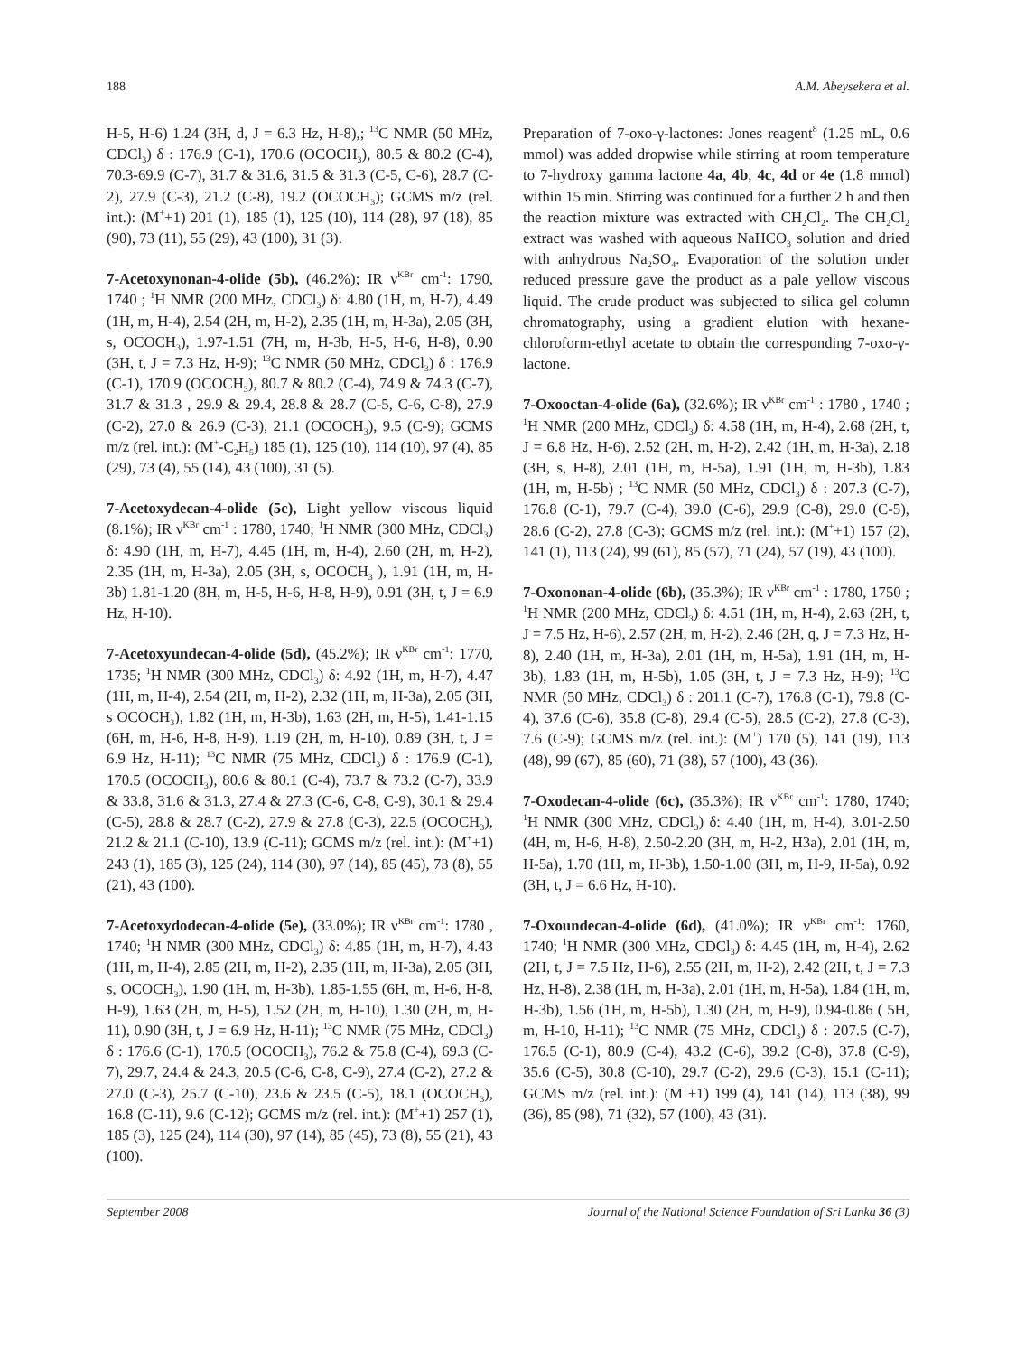188 A.M. Abeysekera et al.
H-5, H-6) 1.24 (3H, d, J = 6.3 Hz, H-8),; <sup>13</sup>C NMR (50 MHz, CDCl<sub>3</sub>) δ : 176.9 (C-1), 170.6 (OCOCH<sub>3</sub>), 80.5 & 80.2 (C-4), 70.3-69.9 (C-7), 31.7 & 31.6, 31.5 & 31.3 (C-5, C-6), 28.7 (C-2), 27.9 (C-3), 21.2 (C-8), 19.2 (OCOCH<sub>3</sub>); GCMS m/z (rel. int.): (M<sup>+</sup>+1) 201 (1), 185 (1), 125 (10), 114 (28), 97 (18), 85 (90), 73 (11), 55 (29), 43 (100), 31 (3).
7-Acetoxynonan-4-olide (5b), (46.2%); IR ν<sup>KBr</sup> cm<sup>-1</sup>: 1790, 1740 ; <sup>1</sup>H NMR (200 MHz, CDCl<sub>3</sub>) δ: 4.80 (1H, m, H-7), 4.49 (1H, m, H-4), 2.54 (2H, m, H-2), 2.35 (1H, m, H-3a), 2.05 (3H, s, OCOCH<sub>3</sub>), 1.97-1.51 (7H, m, H-3b, H-5, H-6, H-8), 0.90 (3H, t, J = 7.3 Hz, H-9); <sup>13</sup>C NMR (50 MHz, CDCl<sub>3</sub>) δ : 176.9 (C-1), 170.9 (OCOCH<sub>3</sub>), 80.7 & 80.2 (C-4), 74.9 & 74.3 (C-7), 31.7 & 31.3 , 29.9 & 29.4, 28.8 & 28.7 (C-5, C-6, C-8), 27.9 (C-2), 27.0 & 26.9 (C-3), 21.1 (OCOCH<sub>3</sub>), 9.5 (C-9); GCMS m/z (rel. int.): (M<sup>+</sup>-C<sub>2</sub>H<sub>5</sub>) 185 (1), 125 (10), 114 (10), 97 (4), 85 (29), 73 (4), 55 (14), 43 (100), 31 (5).
7-Acetoxydecan-4-olide (5c), Light yellow viscous liquid (8.1%); IR ν<sup>KBr</sup> cm<sup>-1</sup> : 1780, 1740; <sup>1</sup>H NMR (300 MHz, CDCl<sub>3</sub>) δ: 4.90 (1H, m, H-7), 4.45 (1H, m, H-4), 2.60 (2H, m, H-2), 2.35 (1H, m, H-3a), 2.05 (3H, s, OCOCH<sub>3</sub> ), 1.91 (1H, m, H-3b) 1.81-1.20 (8H, m, H-5, H-6, H-8, H-9), 0.91 (3H, t, J = 6.9 Hz, H-10).
7-Acetoxyundecan-4-olide (5d), (45.2%); IR ν<sup>KBr</sup> cm<sup>-1</sup>: 1770, 1735; <sup>1</sup>H NMR (300 MHz, CDCl<sub>3</sub>) δ: 4.92 (1H, m, H-7), 4.47 (1H, m, H-4), 2.54 (2H, m, H-2), 2.32 (1H, m, H-3a), 2.05 (3H, s OCOCH<sub>3</sub>), 1.82 (1H, m, H-3b), 1.63 (2H, m, H-5), 1.41-1.15 (6H, m, H-6, H-8, H-9), 1.19 (2H, m, H-10), 0.89 (3H, t, J = 6.9 Hz, H-11); <sup>13</sup>C NMR (75 MHz, CDCl<sub>3</sub>) δ : 176.9 (C-1), 170.5 (OCOCH<sub>3</sub>), 80.6 & 80.1 (C-4), 73.7 & 73.2 (C-7), 33.9 & 33.8, 31.6 & 31.3, 27.4 & 27.3 (C-6, C-8, C-9), 30.1 & 29.4 (C-5), 28.8 & 28.7 (C-2), 27.9 & 27.8 (C-3), 22.5 (OCOCH<sub>3</sub>), 21.2 & 21.1 (C-10), 13.9 (C-11); GCMS m/z (rel. int.): (M<sup>+</sup>+1) 243 (1), 185 (3), 125 (24), 114 (30), 97 (14), 85 (45), 73 (8), 55 (21), 43 (100).
7-Acetoxydodecan-4-olide (5e), (33.0%); IR ν<sup>KBr</sup> cm<sup>-1</sup>: 1780 , 1740; <sup>1</sup>H NMR (300 MHz, CDCl<sub>3</sub>) δ: 4.85 (1H, m, H-7), 4.43 (1H, m, H-4), 2.85 (2H, m, H-2), 2.35 (1H, m, H-3a), 2.05 (3H, s, OCOCH<sub>3</sub>), 1.90 (1H, m, H-3b), 1.85-1.55 (6H, m, H-6, H-8, H-9), 1.63 (2H, m, H-5), 1.52 (2H, m, H-10), 1.30 (2H, m, H-11), 0.90 (3H, t, J = 6.9 Hz, H-11); <sup>13</sup>C NMR (75 MHz, CDCl<sub>3</sub>) δ : 176.6 (C-1), 170.5 (OCOCH<sub>3</sub>), 76.2 & 75.8 (C-4), 69.3 (C-7), 29.7, 24.4 & 24.3, 20.5 (C-6, C-8, C-9), 27.4 (C-2), 27.2 & 27.0 (C-3), 25.7 (C-10), 23.6 & 23.5 (C-5), 18.1 (OCOCH<sub>3</sub>), 16.8 (C-11), 9.6 (C-12); GCMS m/z (rel. int.): (M<sup>+</sup>+1) 257 (1), 185 (3), 125 (24), 114 (30), 97 (14), 85 (45), 73 (8), 55 (21), 43 (100).
Preparation of 7-oxo-γ-lactones: Jones reagent<sup>8</sup> (1.25 mL, 0.6 mmol) was added dropwise while stirring at room temperature to 7-hydroxy gamma lactone 4a, 4b, 4c, 4d or 4e (1.8 mmol) within 15 min. Stirring was continued for a further 2 h and then the reaction mixture was extracted with CH<sub>2</sub>Cl<sub>2</sub>. The CH<sub>2</sub>Cl<sub>2</sub> extract was washed with aqueous NaHCO<sub>3</sub> solution and dried with anhydrous Na<sub>2</sub>SO<sub>4</sub>. Evaporation of the solution under reduced pressure gave the product as a pale yellow viscous liquid. The crude product was subjected to silica gel column chromatography, using a gradient elution with hexane-chloroform-ethyl acetate to obtain the corresponding 7-oxo-γ-lactone.
7-Oxooctan-4-olide (6a), (32.6%); IR ν<sup>KBr</sup> cm<sup>-1</sup> : 1780 , 1740 ; <sup>1</sup>H NMR (200 MHz, CDCl<sub>3</sub>) δ: 4.58 (1H, m, H-4), 2.68 (2H, t, J = 6.8 Hz, H-6), 2.52 (2H, m, H-2), 2.42 (1H, m, H-3a), 2.18 (3H, s, H-8), 2.01 (1H, m, H-5a), 1.91 (1H, m, H-3b), 1.83 (1H, m, H-5b) ; <sup>13</sup>C NMR (50 MHz, CDCl<sub>3</sub>) δ : 207.3 (C-7), 176.8 (C-1), 79.7 (C-4), 39.0 (C-6), 29.9 (C-8), 29.0 (C-5), 28.6 (C-2), 27.8 (C-3); GCMS m/z (rel. int.): (M<sup>+</sup>+1) 157 (2), 141 (1), 113 (24), 99 (61), 85 (57), 71 (24), 57 (19), 43 (100).
7-Oxononan-4-olide (6b), (35.3%); IR ν<sup>KBr</sup> cm<sup>-1</sup> : 1780, 1750 ; <sup>1</sup>H NMR (200 MHz, CDCl<sub>3</sub>) δ: 4.51 (1H, m, H-4), 2.63 (2H, t, J = 7.5 Hz, H-6), 2.57 (2H, m, H-2), 2.46 (2H, q, J = 7.3 Hz, H-8), 2.40 (1H, m, H-3a), 2.01 (1H, m, H-5a), 1.91 (1H, m, H-3b), 1.83 (1H, m, H-5b), 1.05 (3H, t, J = 7.3 Hz, H-9); <sup>13</sup>C NMR (50 MHz, CDCl<sub>3</sub>) δ : 201.1 (C-7), 176.8 (C-1), 79.8 (C-4), 37.6 (C-6), 35.8 (C-8), 29.4 (C-5), 28.5 (C-2), 27.8 (C-3), 7.6 (C-9); GCMS m/z (rel. int.): (M<sup>+</sup>) 170 (5), 141 (19), 113 (48), 99 (67), 85 (60), 71 (38), 57 (100), 43 (36).
7-Oxodecan-4-olide (6c), (35.3%); IR ν<sup>KBr</sup> cm<sup>-1</sup>: 1780, 1740; <sup>1</sup>H NMR (300 MHz, CDCl<sub>3</sub>) δ: 4.40 (1H, m, H-4), 3.01-2.50 (4H, m, H-6, H-8), 2.50-2.20 (3H, m, H-2, H3a), 2.01 (1H, m, H-5a), 1.70 (1H, m, H-3b), 1.50-1.00 (3H, m, H-9, H-5a), 0.92 (3H, t, J = 6.6 Hz, H-10).
7-Oxoundecan-4-olide (6d), (41.0%); IR ν<sup>KBr</sup> cm<sup>-1</sup>: 1760, 1740; <sup>1</sup>H NMR (300 MHz, CDCl<sub>3</sub>) δ: 4.45 (1H, m, H-4), 2.62 (2H, t, J = 7.5 Hz, H-6), 2.55 (2H, m, H-2), 2.42 (2H, t, J = 7.3 Hz, H-8), 2.38 (1H, m, H-3a), 2.01 (1H, m, H-5a), 1.84 (1H, m, H-3b), 1.56 (1H, m, H-5b), 1.30 (2H, m, H-9), 0.94-0.86 ( 5H, m, H-10, H-11); <sup>13</sup>C NMR (75 MHz, CDCl<sub>3</sub>) δ : 207.5 (C-7), 176.5 (C-1), 80.9 (C-4), 43.2 (C-6), 39.2 (C-8), 37.8 (C-9), 35.6 (C-5), 30.8 (C-10), 29.7 (C-2), 29.6 (C-3), 15.1 (C-11); GCMS m/z (rel. int.): (M<sup>+</sup>+1) 199 (4), 141 (14), 113 (38), 99 (36), 85 (98), 71 (32), 57 (100), 43 (31).
September 2008 Journal of the National Science Foundation of Sri Lanka 36 (3)